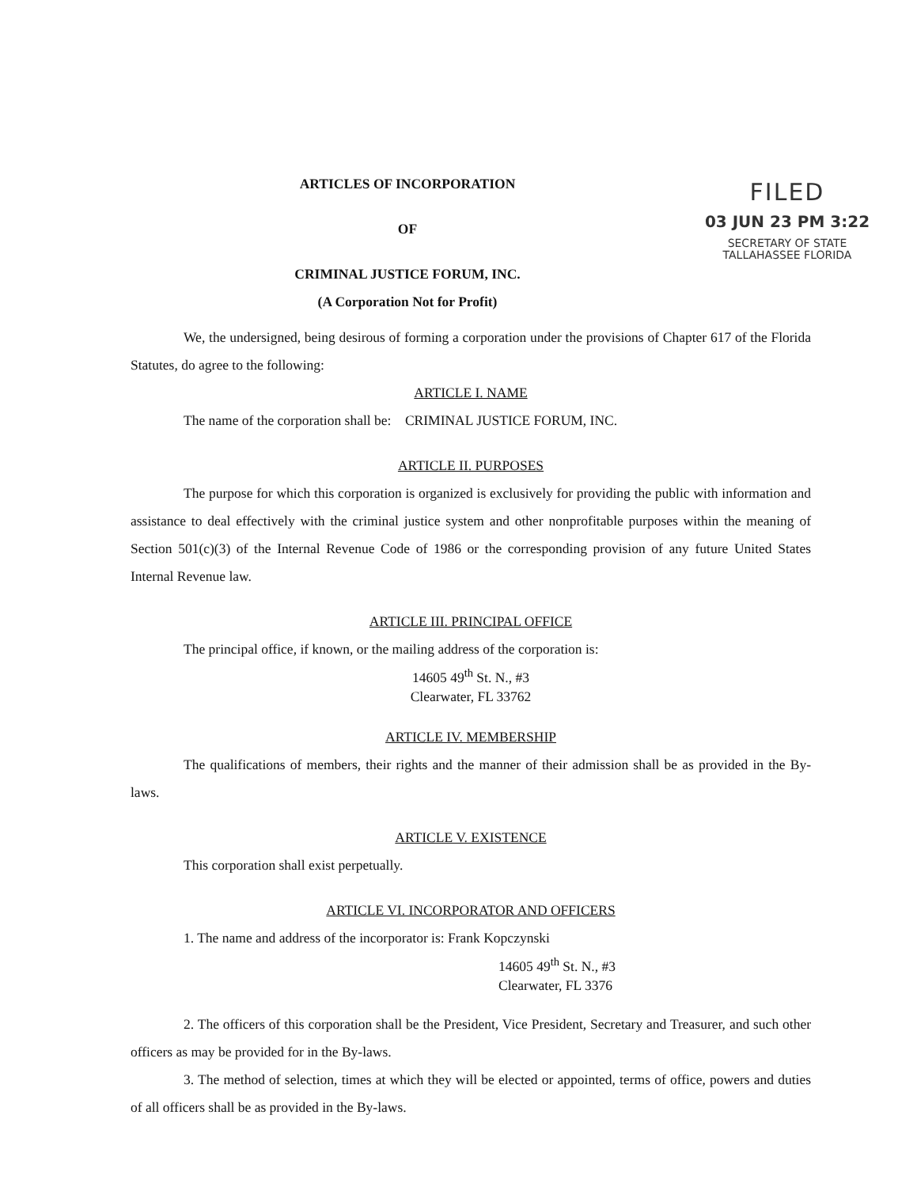ARTICLES OF INCORPORATION
OF
CRIMINAL JUSTICE FORUM, INC.
(A Corporation Not for Profit)
FILED
03 JUN 23 PM 3:22
SECRETARY OF STATE
TALLAHASSEE FLORIDA
We, the undersigned, being desirous of forming a corporation under the provisions of Chapter 617 of the Florida Statutes, do agree to the following:
ARTICLE I. NAME
The name of the corporation shall be: CRIMINAL JUSTICE FORUM, INC.
ARTICLE II. PURPOSES
The purpose for which this corporation is organized is exclusively for providing the public with information and assistance to deal effectively with the criminal justice system and other nonprofitable purposes within the meaning of Section 501(c)(3) of the Internal Revenue Code of 1986 or the corresponding provision of any future United States Internal Revenue law.
ARTICLE III. PRINCIPAL OFFICE
The principal office, if known, or the mailing address of the corporation is:
14605 49<sup>th</sup> St. N., #3
Clearwater, FL 33762
ARTICLE IV. MEMBERSHIP
The qualifications of members, their rights and the manner of their admission shall be as provided in the By-laws.
ARTICLE V. EXISTENCE
This corporation shall exist perpetually.
ARTICLE VI. INCORPORATOR AND OFFICERS
1. The name and address of the incorporator is: Frank Kopczynski
14605 49<sup>th</sup> St. N., #3
Clearwater, FL 3376
2. The officers of this corporation shall be the President, Vice President, Secretary and Treasurer, and such other officers as may be provided for in the By-laws.
3. The method of selection, times at which they will be elected or appointed, terms of office, powers and duties of all officers shall be as provided in the By-laws.